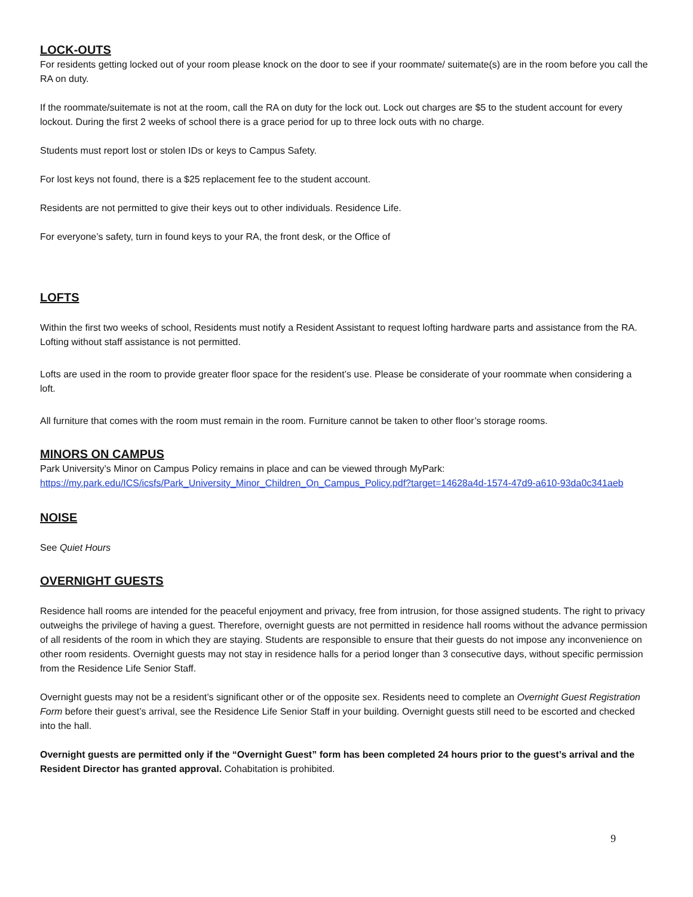LOCK-OUTS
For residents getting locked out of your room please knock on the door to see if your roommate/ suitemate(s) are in the room before you call the RA on duty.
If the roommate/suitemate is not at the room, call the RA on duty for the lock out. Lock out charges are $5 to the student account for every lockout. During the first 2 weeks of school there is a grace period for up to three lock outs with no charge.
Students must report lost or stolen IDs or keys to Campus Safety.
For lost keys not found, there is a $25 replacement fee to the student account.
Residents are not permitted to give their keys out to other individuals. Residence Life.
For everyone’s safety, turn in found keys to your RA, the front desk, or the Office of
LOFTS
Within the first two weeks of school, Residents must notify a Resident Assistant to request lofting hardware parts and assistance from the RA. Lofting without staff assistance is not permitted.
Lofts are used in the room to provide greater floor space for the resident’s use. Please be considerate of your roommate when considering a loft.
All furniture that comes with the room must remain in the room. Furniture cannot be taken to other floor’s storage rooms.
MINORS ON CAMPUS
Park University’s Minor on Campus Policy remains in place and can be viewed through MyPark:
https://my.park.edu/ICS/icsfs/Park_University_Minor_Children_On_Campus_Policy.pdf?target=14628a4d-1574-47d9-a610-93da0c341aeb
NOISE
See Quiet Hours
OVERNIGHT GUESTS
Residence hall rooms are intended for the peaceful enjoyment and privacy, free from intrusion, for those assigned students. The right to privacy outweighs the privilege of having a guest. Therefore, overnight guests are not permitted in residence hall rooms without the advance permission of all residents of the room in which they are staying. Students are responsible to ensure that their guests do not impose any inconvenience on other room residents. Overnight guests may not stay in residence halls for a period longer than 3 consecutive days, without specific permission from the Residence Life Senior Staff.
Overnight guests may not be a resident’s significant other or of the opposite sex. Residents need to complete an Overnight Guest Registration Form before their guest’s arrival, see the Residence Life Senior Staff in your building. Overnight guests still need to be escorted and checked into the hall.
Overnight guests are permitted only if the “Overnight Guest” form has been completed 24 hours prior to the guest’s arrival and the Resident Director has granted approval. Cohabitation is prohibited.
9